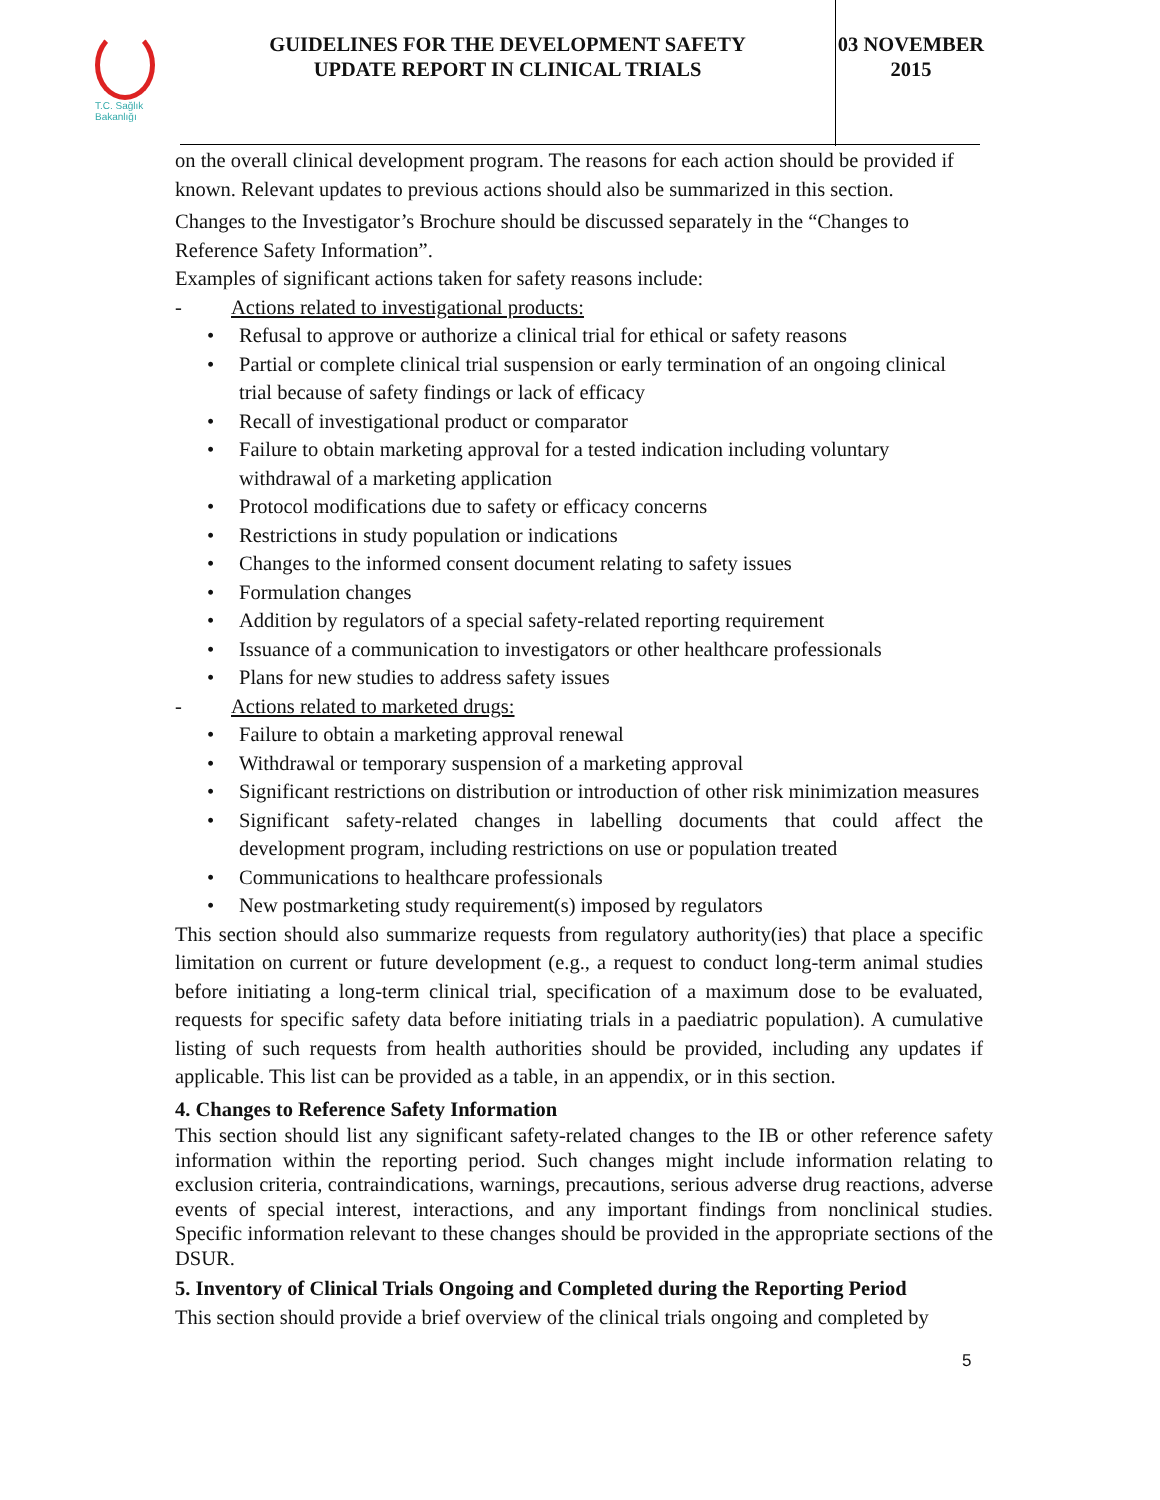T.C. Sağlık Bakanlığı
GUIDELINES FOR THE DEVELOPMENT SAFETY
UPDATE REPORT IN CLINICAL TRIALS
03 NOVEMBER
2015
on the overall clinical development program. The reasons for each action should be provided if known. Relevant updates to previous actions should also be summarized in this section.
Changes to the Investigator’s Brochure should be discussed separately in the “Changes to Reference Safety Information”.
Examples of significant actions taken for safety reasons include:
- Actions related to investigational products:
Refusal to approve or authorize a clinical trial for ethical or safety reasons
Partial or complete clinical trial suspension or early termination of an ongoing clinical trial because of safety findings or lack of efficacy
Recall of investigational product or comparator
Failure to obtain marketing approval for a tested indication including voluntary withdrawal of a marketing application
Protocol modifications due to safety or efficacy concerns
Restrictions in study population or indications
Changes to the informed consent document relating to safety issues
Formulation changes
Addition by regulators of a special safety-related reporting requirement
Issuance of a communication to investigators or other healthcare professionals
Plans for new studies to address safety issues
- Actions related to marketed drugs:
Failure to obtain a marketing approval renewal
Withdrawal or temporary suspension of a marketing approval
Significant restrictions on distribution or introduction of other risk minimization measures
Significant safety-related changes in labelling documents that could affect the development program, including restrictions on use or population treated
Communications to healthcare professionals
New postmarketing study requirement(s) imposed by regulators
This section should also summarize requests from regulatory authority(ies) that place a specific limitation on current or future development (e.g., a request to conduct long-term animal studies before initiating a long-term clinical trial, specification of a maximum dose to be evaluated, requests for specific safety data before initiating trials in a paediatric population). A cumulative listing of such requests from health authorities should be provided, including any updates if applicable. This list can be provided as a table, in an appendix, or in this section.
4. Changes to Reference Safety Information
This section should list any significant safety-related changes to the IB or other reference safety information within the reporting period. Such changes might include information relating to exclusion criteria, contraindications, warnings, precautions, serious adverse drug reactions, adverse events of special interest, interactions, and any important findings from nonclinical studies. Specific information relevant to these changes should be provided in the appropriate sections of the DSUR.
5. Inventory of Clinical Trials Ongoing and Completed during the Reporting Period
This section should provide a brief overview of the clinical trials ongoing and completed by
5